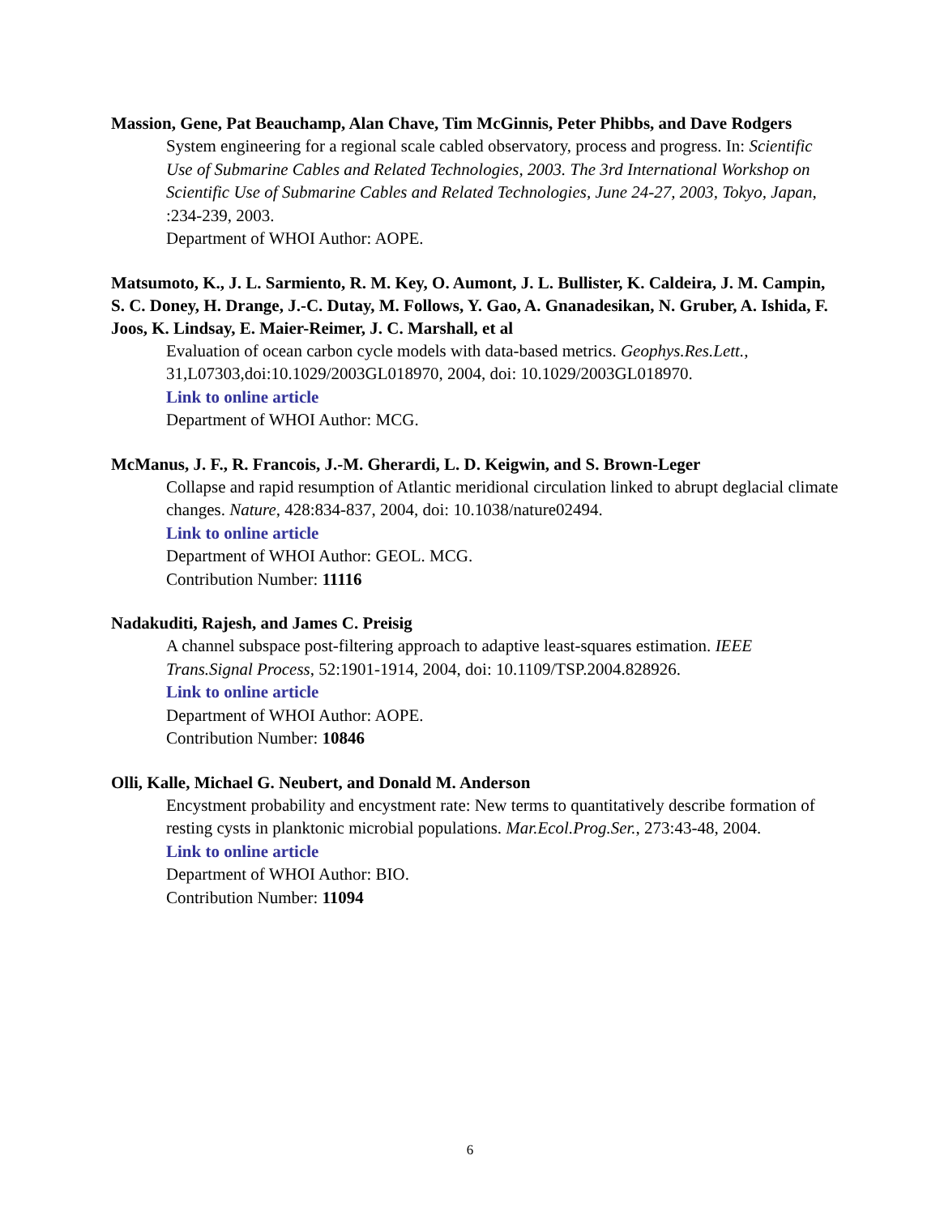Massion, Gene, Pat Beauchamp, Alan Chave, Tim McGinnis, Peter Phibbs, and Dave Rodgers
System engineering for a regional scale cabled observatory, process and progress. In: Scientific Use of Submarine Cables and Related Technologies, 2003. The 3rd International Workshop on Scientific Use of Submarine Cables and Related Technologies, June 24-27, 2003, Tokyo, Japan, :234-239, 2003.
Department of WHOI Author: AOPE.
Matsumoto, K., J. L. Sarmiento, R. M. Key, O. Aumont, J. L. Bullister, K. Caldeira, J. M. Campin, S. C. Doney, H. Drange, J.-C. Dutay, M. Follows, Y. Gao, A. Gnanadesikan, N. Gruber, A. Ishida, F. Joos, K. Lindsay, E. Maier-Reimer, J. C. Marshall, et al
Evaluation of ocean carbon cycle models with data-based metrics. Geophys.Res.Lett., 31,L07303,doi:10.1029/2003GL018970, 2004, doi: 10.1029/2003GL018970.
Link to online article
Department of WHOI Author: MCG.
McManus, J. F., R. Francois, J.-M. Gherardi, L. D. Keigwin, and S. Brown-Leger
Collapse and rapid resumption of Atlantic meridional circulation linked to abrupt deglacial climate changes. Nature, 428:834-837, 2004, doi: 10.1038/nature02494.
Link to online article
Department of WHOI Author: GEOL. MCG.
Contribution Number: 11116
Nadakuditi, Rajesh, and James C. Preisig
A channel subspace post-filtering approach to adaptive least-squares estimation. IEEE Trans.Signal Process, 52:1901-1914, 2004, doi: 10.1109/TSP.2004.828926.
Link to online article
Department of WHOI Author: AOPE.
Contribution Number: 10846
Olli, Kalle, Michael G. Neubert, and Donald M. Anderson
Encystment probability and encystment rate: New terms to quantitatively describe formation of resting cysts in planktonic microbial populations. Mar.Ecol.Prog.Ser., 273:43-48, 2004.
Link to online article
Department of WHOI Author: BIO.
Contribution Number: 11094
6